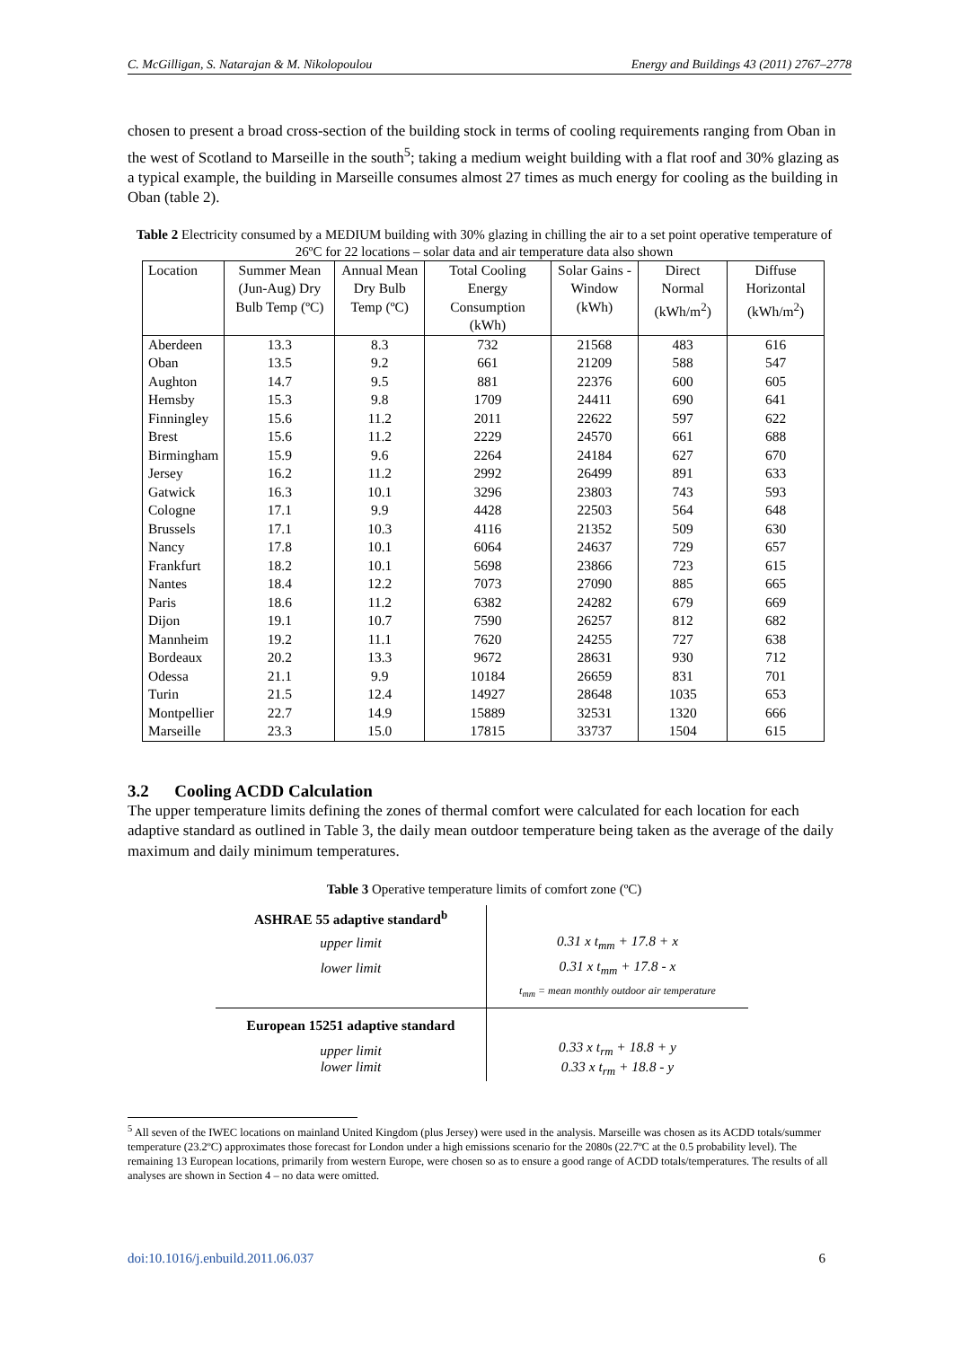C. McGilligan, S. Natarajan & M. Nikolopoulou Energy and Buildings 43 (2011) 2767–2778
chosen to present a broad cross-section of the building stock in terms of cooling requirements ranging from Oban in the west of Scotland to Marseille in the south<sup>5</sup>; taking a medium weight building with a flat roof and 30% glazing as a typical example, the building in Marseille consumes almost 27 times as much energy for cooling as the building in Oban (table 2).
Table 2 Electricity consumed by a MEDIUM building with 30% glazing in chilling the air to a set point operative temperature of 26ºC for 22 locations – solar data and air temperature data also shown
| Location | Summer Mean (Jun-Aug) Dry Bulb Temp (ºC) | Annual Mean Dry Bulb Temp (ºC) | Total Cooling Energy Consumption (kWh) | Solar Gains - Window (kWh) | Direct Normal (kWh/m<sup>2</sup>) | Diffuse Horizontal (kWh/m<sup>2</sup>) |
| --- | --- | --- | --- | --- | --- | --- |
| Aberdeen | 13.3 | 8.3 | 732 | 21568 | 483 | 616 |
| Oban | 13.5 | 9.2 | 661 | 21209 | 588 | 547 |
| Aughton | 14.7 | 9.5 | 881 | 22376 | 600 | 605 |
| Hemsby | 15.3 | 9.8 | 1709 | 24411 | 690 | 641 |
| Finningley | 15.6 | 11.2 | 2011 | 22622 | 597 | 622 |
| Brest | 15.6 | 11.2 | 2229 | 24570 | 661 | 688 |
| Birmingham | 15.9 | 9.6 | 2264 | 24184 | 627 | 670 |
| Jersey | 16.2 | 11.2 | 2992 | 26499 | 891 | 633 |
| Gatwick | 16.3 | 10.1 | 3296 | 23803 | 743 | 593 |
| Cologne | 17.1 | 9.9 | 4428 | 22503 | 564 | 648 |
| Brussels | 17.1 | 10.3 | 4116 | 21352 | 509 | 630 |
| Nancy | 17.8 | 10.1 | 6064 | 24637 | 729 | 657 |
| Frankfurt | 18.2 | 10.1 | 5698 | 23866 | 723 | 615 |
| Nantes | 18.4 | 12.2 | 7073 | 27090 | 885 | 665 |
| Paris | 18.6 | 11.2 | 6382 | 24282 | 679 | 669 |
| Dijon | 19.1 | 10.7 | 7590 | 26257 | 812 | 682 |
| Mannheim | 19.2 | 11.1 | 7620 | 24255 | 727 | 638 |
| Bordeaux | 20.2 | 13.3 | 9672 | 28631 | 930 | 712 |
| Odessa | 21.1 | 9.9 | 10184 | 26659 | 831 | 701 |
| Turin | 21.5 | 12.4 | 14927 | 28648 | 1035 | 653 |
| Montpellier | 22.7 | 14.9 | 15889 | 32531 | 1320 | 666 |
| Marseille | 23.3 | 15.0 | 17815 | 33737 | 1504 | 615 |
3.2 Cooling ACDD Calculation
The upper temperature limits defining the zones of thermal comfort were calculated for each location for each adaptive standard as outlined in Table 3, the daily mean outdoor temperature being taken as the average of the daily maximum and daily minimum temperatures.
Table 3 Operative temperature limits of comfort zone (ºC)
| ASHRAE 55 adaptive standard<sup>b</sup> | |
| upper limit | 0.31 x t<sub>mm</sub> + 17.8 + x |
| lower limit | 0.31 x t<sub>mm</sub> + 17.8 - x |
| | t<sub>mm</sub> = mean monthly outdoor air temperature |
| European 15251 adaptive standard | |
| upper limit lower limit | 0.33 x t<sub>rm</sub> + 18.8 + y 0.33 x t<sub>rm</sub> + 18.8 - y |
<sup>5</sup> All seven of the IWEC locations on mainland United Kingdom (plus Jersey) were used in the analysis. Marseille was chosen as its ACDD totals/summer temperature (23.2ºC) approximates those forecast for London under a high emissions scenario for the 2080s (22.7ºC at the 0.5 probability level). The remaining 13 European locations, primarily from western Europe, were chosen so as to ensure a good range of ACDD totals/temperatures. The results of all analyses are shown in Section 4 – no data were omitted.
doi:10.1016/j.enbuild.2011.06.037 6